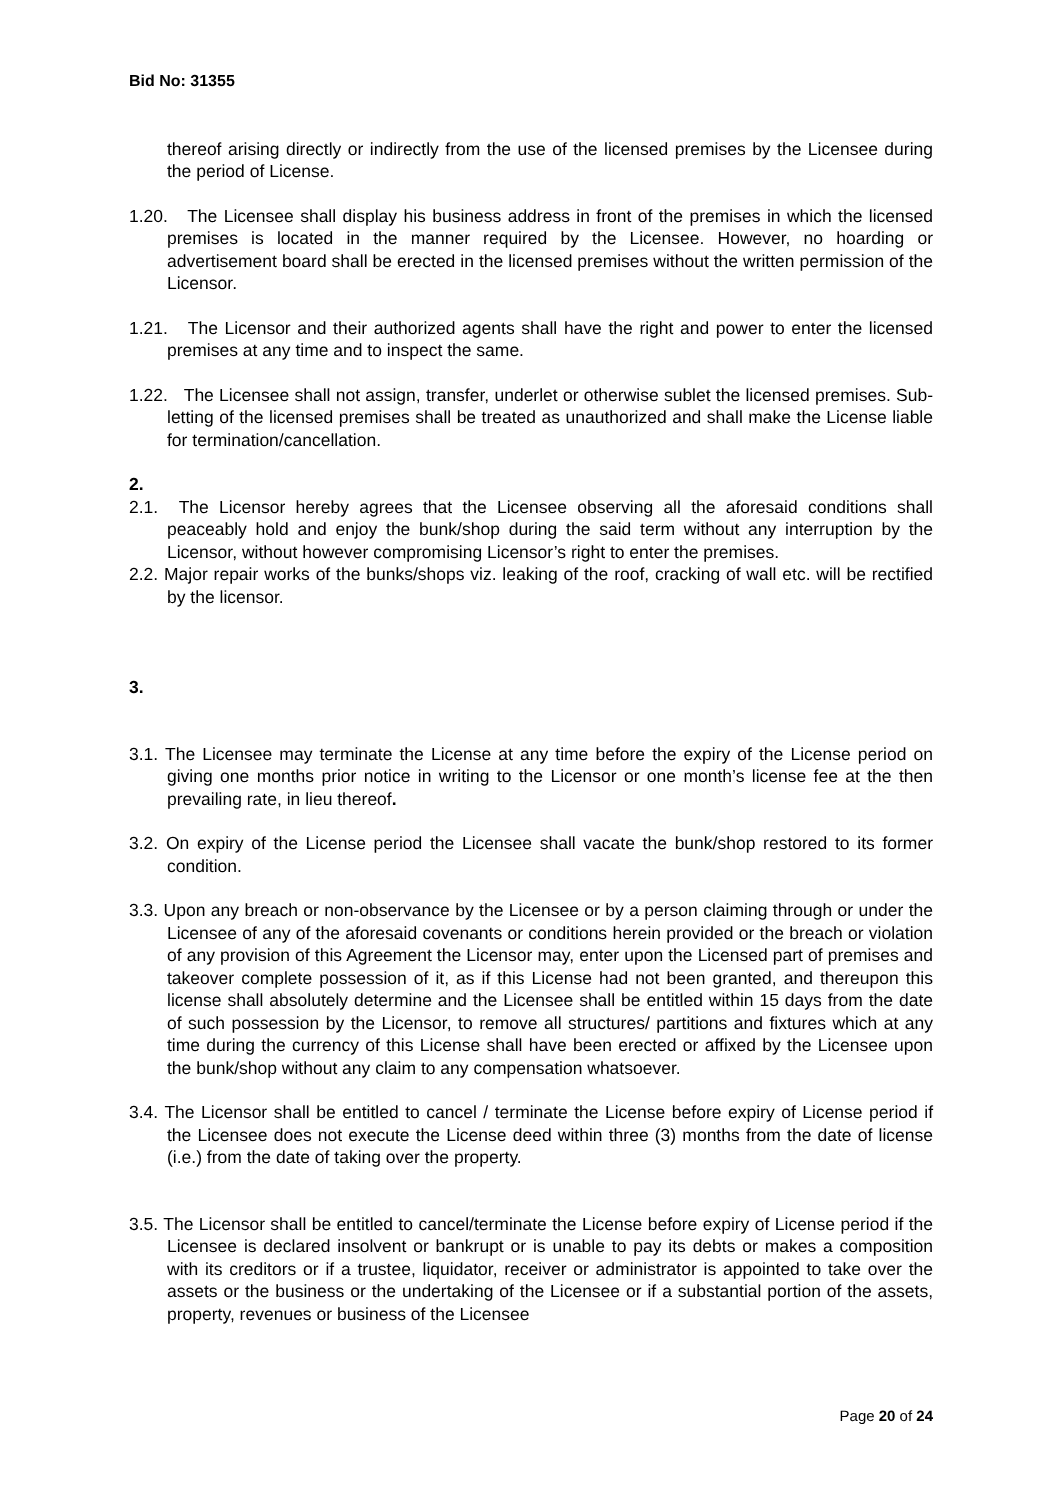Bid No: 31355
thereof arising directly or indirectly from the use of the licensed premises by the Licensee during the period of License.
1.20. The Licensee shall display his business address in front of the premises in which the licensed premises is located in the manner required by the Licensee. However, no hoarding or advertisement board shall be erected in the licensed premises without the written permission of the Licensor.
1.21. The Licensor and their authorized agents shall have the right and power to enter the licensed premises at any time and to inspect the same.
1.22. The Licensee shall not assign, transfer, underlet or otherwise sublet the licensed premises. Sub-letting of the licensed premises shall be treated as unauthorized and shall make the License liable for termination/cancellation.
2.
2.1. The Licensor hereby agrees that the Licensee observing all the aforesaid conditions shall peaceably hold and enjoy the bunk/shop during the said term without any interruption by the Licensor, without however compromising Licensor’s right to enter the premises.
2.2. Major repair works of the bunks/shops viz. leaking of the roof, cracking of wall etc. will be rectified by the licensor.
3.
3.1. The Licensee may terminate the License at any time before the expiry of the License period on giving one months prior notice in writing to the Licensor or one month’s license fee at the then prevailing rate, in lieu thereof.
3.2. On expiry of the License period the Licensee shall vacate the bunk/shop restored to its former condition.
3.3. Upon any breach or non-observance by the Licensee or by a person claiming through or under the Licensee of any of the aforesaid covenants or conditions herein provided or the breach or violation of any provision of this Agreement the Licensor may, enter upon the Licensed part of premises and takeover complete possession of it, as if this License had not been granted, and thereupon this license shall absolutely determine and the Licensee shall be entitled within 15 days from the date of such possession by the Licensor, to remove all structures/ partitions and fixtures which at any time during the currency of this License shall have been erected or affixed by the Licensee upon the bunk/shop without any claim to any compensation whatsoever.
3.4. The Licensor shall be entitled to cancel / terminate the License before expiry of License period if the Licensee does not execute the License deed within three (3) months from the date of license (i.e.) from the date of taking over the property.
3.5. The Licensor shall be entitled to cancel/terminate the License before expiry of License period if the Licensee is declared insolvent or bankrupt or is unable to pay its debts or makes a composition with its creditors or if a trustee, liquidator, receiver or administrator is appointed to take over the assets or the business or the undertaking of the Licensee or if a substantial portion of the assets, property, revenues or business of the Licensee
Page 20 of 24